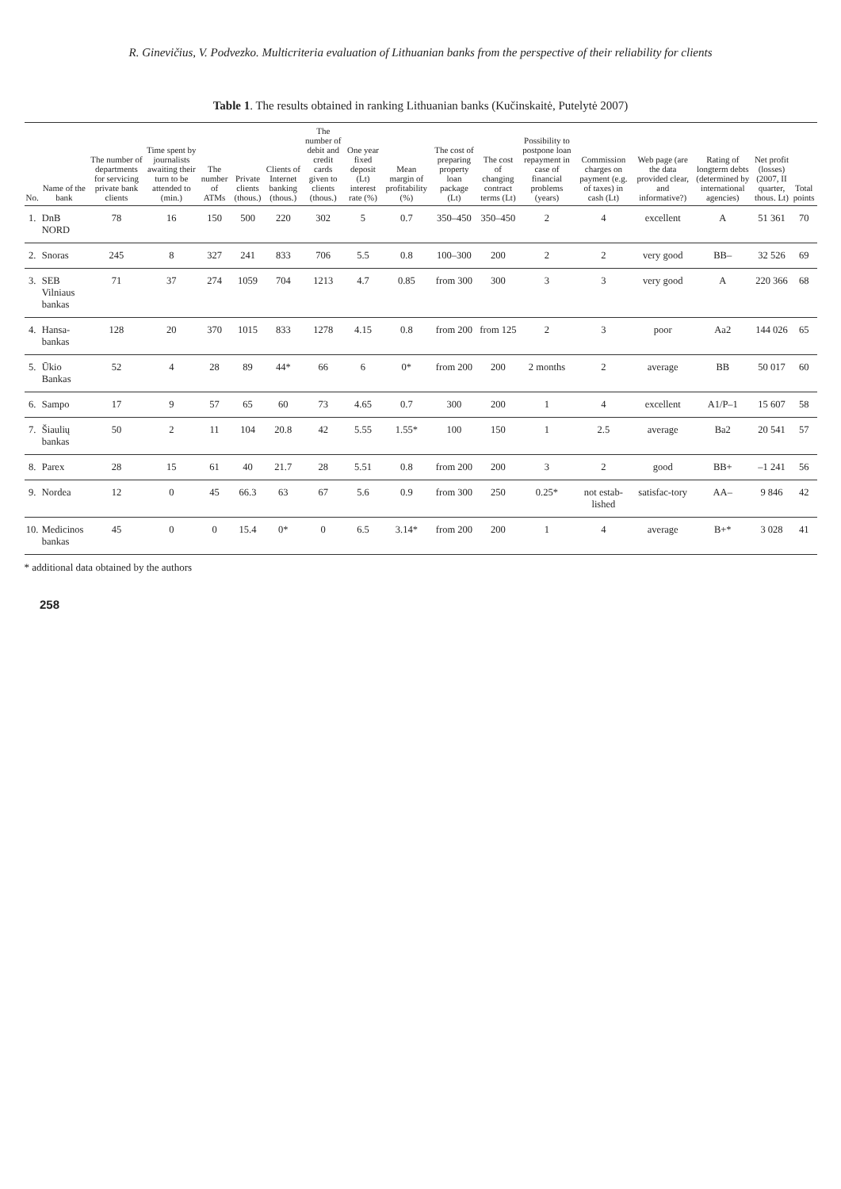R. Ginevičius, V. Podvezko. Multicriteria evaluation of Lithuanian banks from the perspective of their reliability for clients
Table 1. The results obtained in ranking Lithuanian banks (Kučinskaitė, Putelytė 2007)
| No. | Name of the bank | The number of departments for servicing private bank clients | Time spent by journalists awaiting their turn to be attended to (min.) | The number of ATMs | Private clients (thous.) | Clients of Internet banking (thous.) | The number of debit and credit cards given to clients (thous.) | One year fixed deposit (Lt) interest rate (%) | Mean margin of profitability (%) | The cost of preparing property loan package (Lt) | The cost of changing contract terms (Lt) | Possibility to postpone loan repayment in case of financial problems (years) | Commission charges on payment (e.g. of taxes) in cash (Lt) | Web page (are the data provided clear, and informative?) | Rating of longterm debts (determined by international agencies) | Net profit (losses) (2007, II quarter, thous. Lt) | Total points |
| --- | --- | --- | --- | --- | --- | --- | --- | --- | --- | --- | --- | --- | --- | --- | --- | --- | --- |
| 1. | DnB NORD | 78 | 16 | 150 | 500 | 220 | 302 | 5 | 0.7 | 350–450 | 350–450 | 2 | 4 | excellent | A | 51 361 | 70 |
| 2. | Snoras | 245 | 8 | 327 | 241 | 833 | 706 | 5.5 | 0.8 | 100–300 | 200 | 2 | 2 | very good | BB– | 32 526 | 69 |
| 3. | SEB Vilniaus bankas | 71 | 37 | 274 | 1059 | 704 | 1213 | 4.7 | 0.85 | from 300 | 300 | 3 | 3 | very good | A | 220 366 | 68 |
| 4. | Hansa-bankas | 128 | 20 | 370 | 1015 | 833 | 1278 | 4.15 | 0.8 | from 200 | from 125 | 2 | 3 | poor | Aa2 | 144 026 | 65 |
| 5. | Ūkio Bankas | 52 | 4 | 28 | 89 | 44* | 66 | 6 | 0* | from 200 | 200 | 2 months | 2 | average | BB | 50 017 | 60 |
| 6. | Sampo | 17 | 9 | 57 | 65 | 60 | 73 | 4.65 | 0.7 | 300 | 200 | 1 | 4 | excellent | A1/P–1 | 15 607 | 58 |
| 7. | Šiaulių bankas | 50 | 2 | 11 | 104 | 20.8 | 42 | 5.55 | 1.55* | 100 | 150 | 1 | 2.5 | average | Ba2 | 20 541 | 57 |
| 8. | Parex | 28 | 15 | 61 | 40 | 21.7 | 28 | 5.51 | 0.8 | from 200 | 200 | 3 | 2 | good | BB+ | –1 241 | 56 |
| 9. | Nordea | 12 | 0 | 45 | 66.3 | 63 | 67 | 5.6 | 0.9 | from 300 | 250 | 0.25* | not estab-lished | satisfac-tory | AA– | 9 846 | 42 |
| 10. | Medicinos bankas | 45 | 0 | 0 | 15.4 | 0* | 0 | 6.5 | 3.14* | from 200 | 200 | 1 | 4 | average | B+* | 3 028 | 41 |
* additional data obtained by the authors
258